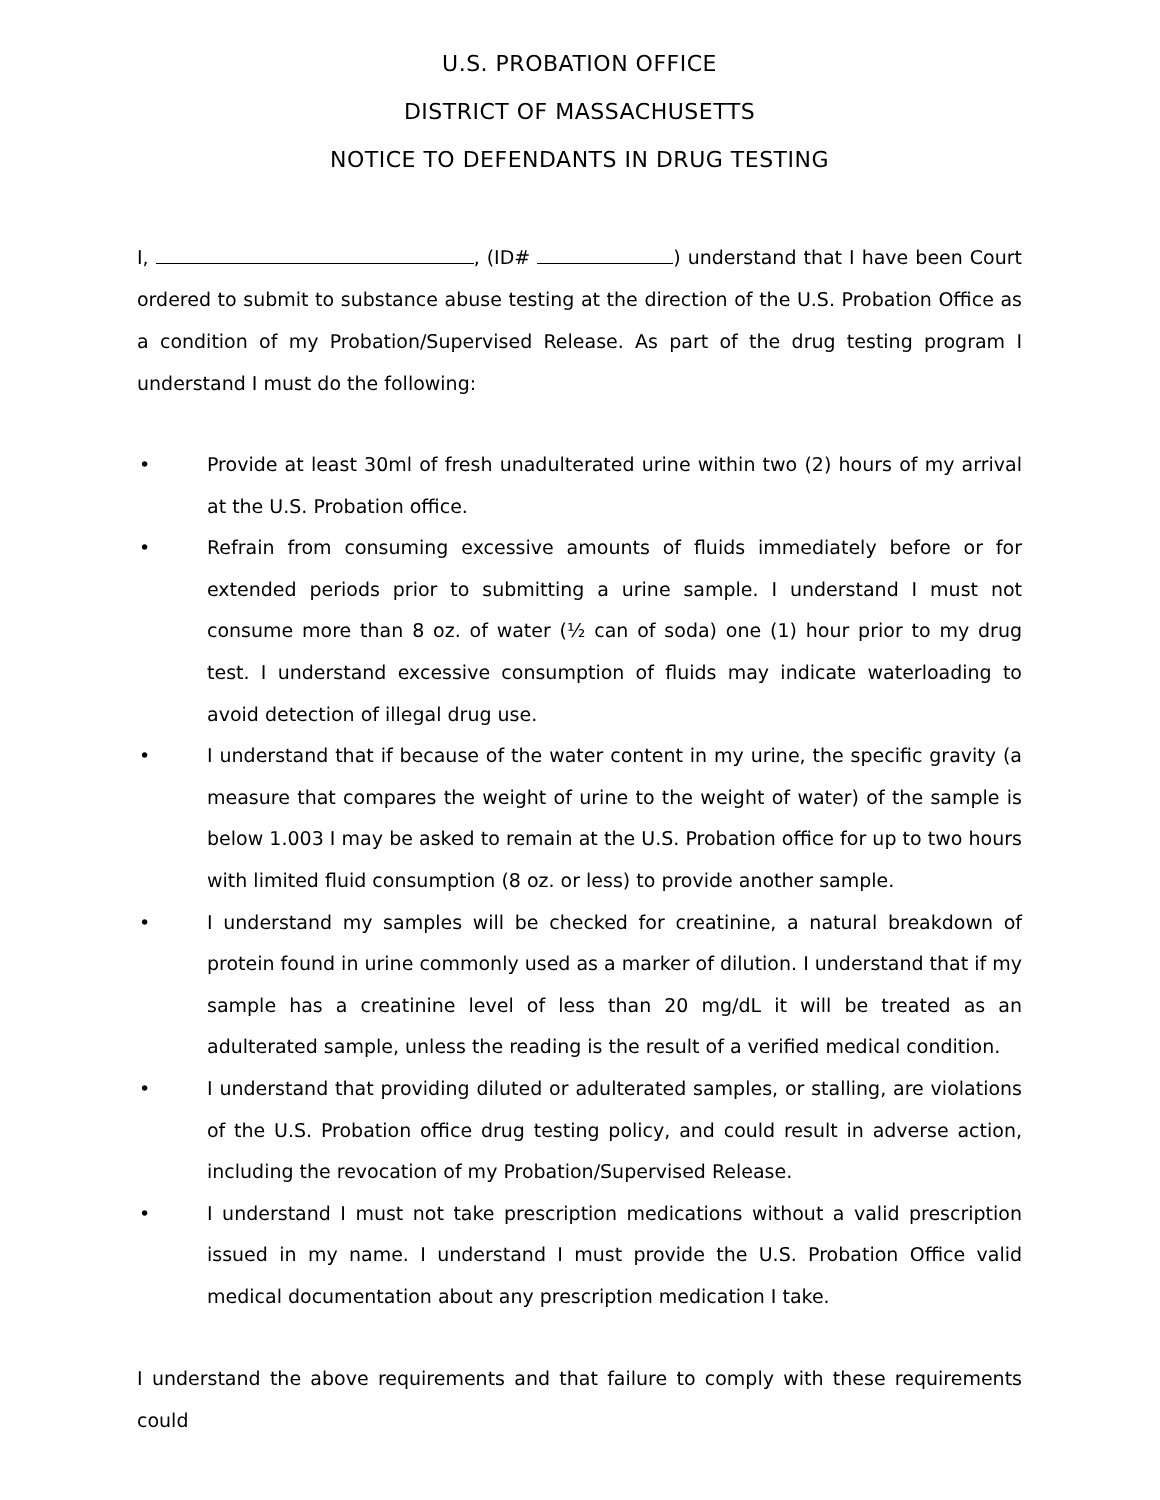U.S. PROBATION OFFICE
DISTRICT OF MASSACHUSETTS
NOTICE TO DEFENDANTS IN DRUG TESTING
I, , (ID# ) understand that I have been Court ordered to submit to substance abuse testing at the direction of the U.S. Probation Office as a condition of my Probation/Supervised Release. As part of the drug testing program I understand I must do the following:
• Provide at least 30ml of fresh unadulterated urine within two (2) hours of my arrival at the U.S. Probation office.
• Refrain from consuming excessive amounts of fluids immediately before or for extended periods prior to submitting a urine sample. I understand I must not consume more than 8 oz. of water (½ can of soda) one (1) hour prior to my drug test. I understand excessive consumption of fluids may indicate waterloading to avoid detection of illegal drug use.
• I understand that if because of the water content in my urine, the specific gravity (a measure that compares the weight of urine to the weight of water) of the sample is below 1.003 I may be asked to remain at the U.S. Probation office for up to two hours with limited fluid consumption (8 oz. or less) to provide another sample.
• I understand my samples will be checked for creatinine, a natural breakdown of protein found in urine commonly used as a marker of dilution. I understand that if my sample has a creatinine level of less than 20 mg/dL it will be treated as an adulterated sample, unless the reading is the result of a verified medical condition.
• I understand that providing diluted or adulterated samples, or stalling, are violations of the U.S. Probation office drug testing policy, and could result in adverse action, including the revocation of my Probation/Supervised Release.
• I understand I must not take prescription medications without a valid prescription issued in my name. I understand I must provide the U.S. Probation Office valid medical documentation about any prescription medication I take.
I understand the above requirements and that failure to comply with these requirements could